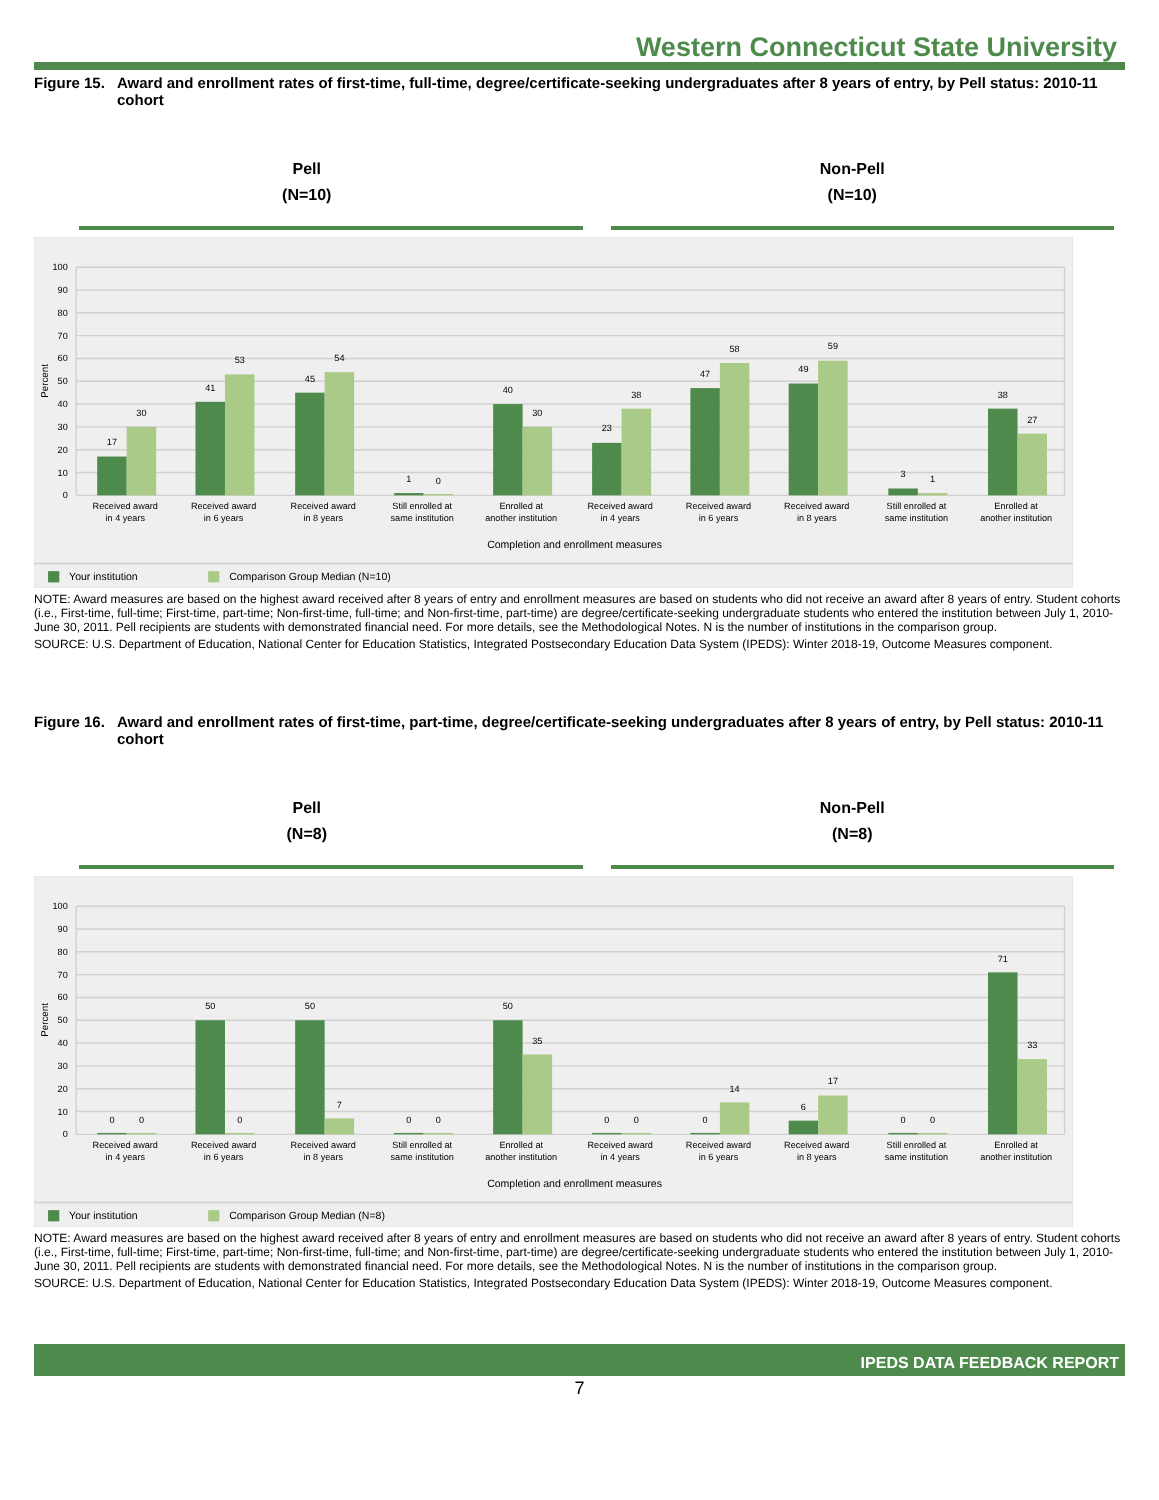Western Connecticut State University
Figure 15. Award and enrollment rates of first-time, full-time, degree/certificate-seeking undergraduates after 8 years of entry, by Pell status: 2010-11 cohort
Pell
(N=10)
Non-Pell
(N=10)
100
90
80
70
60
50
40
30
20
10
0
Percent
17
30
41
53
45
54
1
0
40
30
23
38
47
58
49
59
3
1
38
27
Received award
in 4 years
Received award
in 6 years
Received award
in 8 years
Still enrolled at
same institution
Enrolled at
another institution
Received award
in 4 years
Received award
in 6 years
Received award
in 8 years
Still enrolled at
same institution
Enrolled at
another institution
Completion and enrollment measures
Your institution
Comparison Group Median (N=10)
NOTE: Award measures are based on the highest award received after 8 years of entry and enrollment measures are based on students who did not receive an award after 8 years of entry. Student cohorts (i.e., First-time, full-time; First-time, part-time; Non-first-time, full-time; and Non-first-time, part-time) are degree/certificate-seeking undergraduate students who entered the institution between July 1, 2010-June 30, 2011. Pell recipients are students with demonstrated financial need. For more details, see the Methodological Notes. N is the number of institutions in the comparison group.
SOURCE: U.S. Department of Education, National Center for Education Statistics, Integrated Postsecondary Education Data System (IPEDS): Winter 2018-19, Outcome Measures component.
Figure 16. Award and enrollment rates of first-time, part-time, degree/certificate-seeking undergraduates after 8 years of entry, by Pell status: 2010-11 cohort
Pell
(N=8)
Non-Pell
(N=8)
100
90
80
70
60
50
40
30
20
10
0
Percent
0
0
50
0
50
7
0
0
50
35
0
0
0
14
6
17
0
0
71
33
Received award
in 4 years
Received award
in 6 years
Received award
in 8 years
Still enrolled at
same institution
Enrolled at
another institution
Received award
in 4 years
Received award
in 6 years
Received award
in 8 years
Still enrolled at
same institution
Enrolled at
another institution
Completion and enrollment measures
Your institution
Comparison Group Median (N=8)
NOTE: Award measures are based on the highest award received after 8 years of entry and enrollment measures are based on students who did not receive an award after 8 years of entry. Student cohorts (i.e., First-time, full-time; First-time, part-time; Non-first-time, full-time; and Non-first-time, part-time) are degree/certificate-seeking undergraduate students who entered the institution between July 1, 2010-June 30, 2011. Pell recipients are students with demonstrated financial need. For more details, see the Methodological Notes. N is the number of institutions in the comparison group.
SOURCE: U.S. Department of Education, National Center for Education Statistics, Integrated Postsecondary Education Data System (IPEDS): Winter 2018-19, Outcome Measures component.
IPEDS DATA FEEDBACK REPORT
7